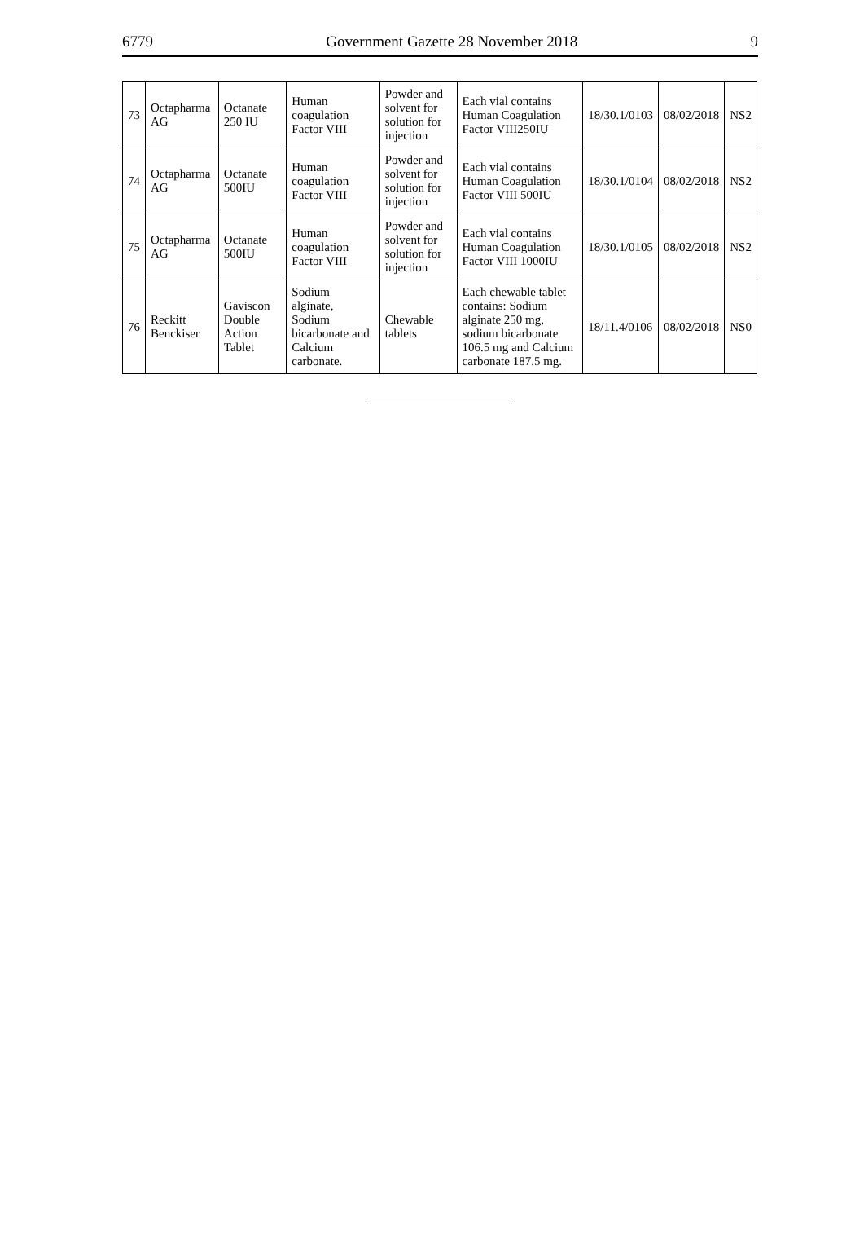6779 Government Gazette 28 November 2018 9
| 73 | Octapharma AG | Octanate 250 IU | Human coagulation Factor VIII | Powder and solvent for solution for injection | Each vial contains Human Coagulation Factor VIII250IU | 18/30.1/0103 | 08/02/2018 | NS2 |
| 74 | Octapharma AG | Octanate 500IU | Human coagulation Factor VIII | Powder and solvent for solution for injection | Each vial contains Human Coagulation Factor VIII 500IU | 18/30.1/0104 | 08/02/2018 | NS2 |
| 75 | Octapharma AG | Octanate 500IU | Human coagulation Factor VIII | Powder and solvent for solution for injection | Each vial contains Human Coagulation Factor VIII 1000IU | 18/30.1/0105 | 08/02/2018 | NS2 |
| 76 | Reckitt Benckiser | Gaviscon Double Action Tablet | Sodium alginate, Sodium bicarbonate and Calcium carbonate. | Chewable tablets | Each chewable tablet contains: Sodium alginate 250 mg, sodium bicarbonate 106.5 mg and Calcium carbonate 187.5 mg. | 18/11.4/0106 | 08/02/2018 | NS0 |